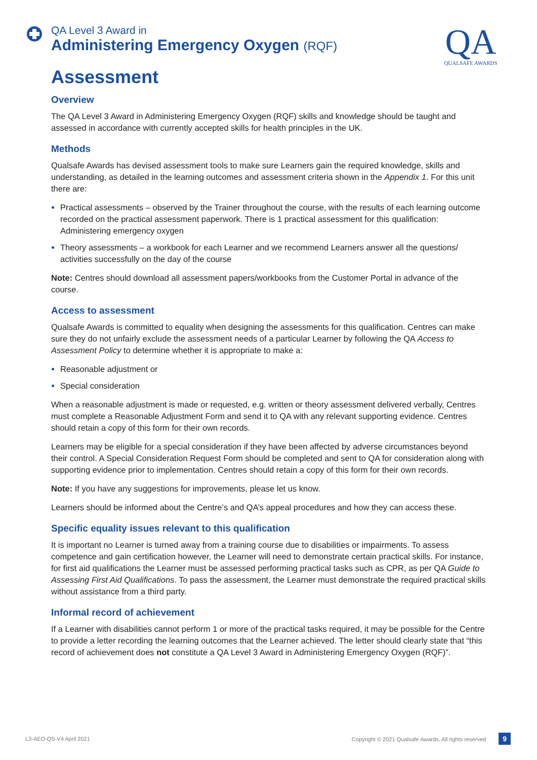QA Level 3 Award in
Administering Emergency Oxygen (RQF)
QA
QUALSAFE AWARDS
Assessment
Overview
The QA Level 3 Award in Administering Emergency Oxygen (RQF) skills and knowledge should be taught and assessed in accordance with currently accepted skills for health principles in the UK.
Methods
Qualsafe Awards has devised assessment tools to make sure Learners gain the required knowledge, skills and understanding, as detailed in the learning outcomes and assessment criteria shown in the Appendix 1. For this unit there are:
Practical assessments – observed by the Trainer throughout the course, with the results of each learning outcome recorded on the practical assessment paperwork. There is 1 practical assessment for this qualification: Administering emergency oxygen
Theory assessments – a workbook for each Learner and we recommend Learners answer all the questions/ activities successfully on the day of the course
Note: Centres should download all assessment papers/workbooks from the Customer Portal in advance of the course.
Access to assessment
Qualsafe Awards is committed to equality when designing the assessments for this qualification. Centres can make sure they do not unfairly exclude the assessment needs of a particular Learner by following the QA Access to Assessment Policy to determine whether it is appropriate to make a:
Reasonable adjustment or
Special consideration
When a reasonable adjustment is made or requested, e.g. written or theory assessment delivered verbally, Centres must complete a Reasonable Adjustment Form and send it to QA with any relevant supporting evidence. Centres should retain a copy of this form for their own records.
Learners may be eligible for a special consideration if they have been affected by adverse circumstances beyond their control. A Special Consideration Request Form should be completed and sent to QA for consideration along with supporting evidence prior to implementation. Centres should retain a copy of this form for their own records.
Note: If you have any suggestions for improvements, please let us know.
Learners should be informed about the Centre’s and QA’s appeal procedures and how they can access these.
Specific equality issues relevant to this qualification
It is important no Learner is turned away from a training course due to disabilities or impairments. To assess competence and gain certification however, the Learner will need to demonstrate certain practical skills. For instance, for first aid qualifications the Learner must be assessed performing practical tasks such as CPR, as per QA Guide to Assessing First Aid Qualifications. To pass the assessment, the Learner must demonstrate the required practical skills without assistance from a third party.
Informal record of achievement
If a Learner with disabilities cannot perform 1 or more of the practical tasks required, it may be possible for the Centre to provide a letter recording the learning outcomes that the Learner achieved. The letter should clearly state that “this record of achievement does not constitute a QA Level 3 Award in Administering Emergency Oxygen (RQF)”.
L3-AEO-QS-V4 April 2021 Copyright © 2021 Qualsafe Awards. All rights reserved 9